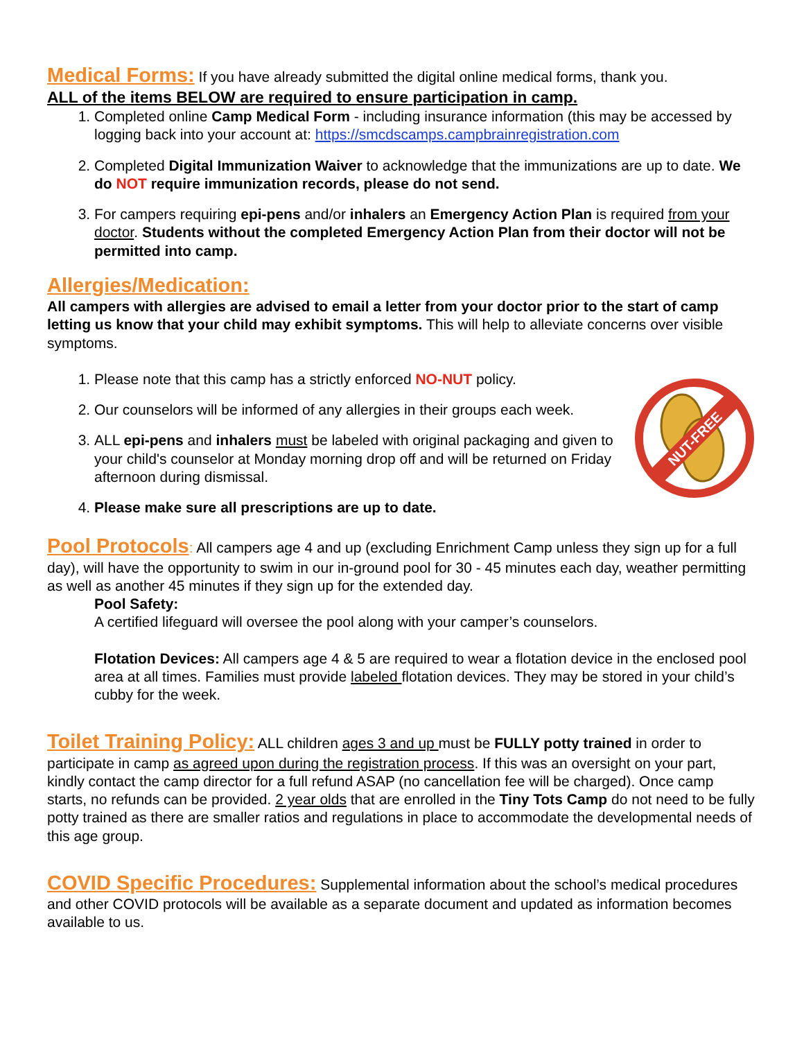Medical Forms: If you have already submitted the digital online medical forms, thank you.
ALL of the items BELOW are required to ensure participation in camp.
1. Completed online Camp Medical Form - including insurance information (this may be accessed by logging back into your account at: https://smcdscamps.campbrainregistration.com
2. Completed Digital Immunization Waiver to acknowledge that the immunizations are up to date. We do NOT require immunization records, please do not send.
3. For campers requiring epi-pens and/or inhalers an Emergency Action Plan is required from your doctor. Students without the completed Emergency Action Plan from their doctor will not be permitted into camp.
Allergies/Medication:
All campers with allergies are advised to email a letter from your doctor prior to the start of camp letting us know that your child may exhibit symptoms. This will help to alleviate concerns over visible symptoms.
1. Please note that this camp has a strictly enforced NO-NUT policy.
2. Our counselors will be informed of any allergies in their groups each week.
3. ALL epi-pens and inhalers must be labeled with original packaging and given to your child's counselor at Monday morning drop off and will be returned on Friday afternoon during dismissal.
4. Please make sure all prescriptions are up to date.
NUT-FREE
Pool Protocols: All campers age 4 and up (excluding Enrichment Camp unless they sign up for a full day), will have the opportunity to swim in our in-ground pool for 30 - 45 minutes each day, weather permitting as well as another 45 minutes if they sign up for the extended day.
Pool Safety:
A certified lifeguard will oversee the pool along with your camper’s counselors.
Flotation Devices: All campers age 4 & 5 are required to wear a flotation device in the enclosed pool area at all times. Families must provide labeled flotation devices. They may be stored in your child’s cubby for the week.
Toilet Training Policy: ALL children ages 3 and up must be FULLY potty trained in order to participate in camp as agreed upon during the registration process. If this was an oversight on your part, kindly contact the camp director for a full refund ASAP (no cancellation fee will be charged). Once camp starts, no refunds can be provided. 2 year olds that are enrolled in the Tiny Tots Camp do not need to be fully potty trained as there are smaller ratios and regulations in place to accommodate the developmental needs of this age group.
COVID Specific Procedures: Supplemental information about the school’s medical procedures and other COVID protocols will be available as a separate document and updated as information becomes available to us.